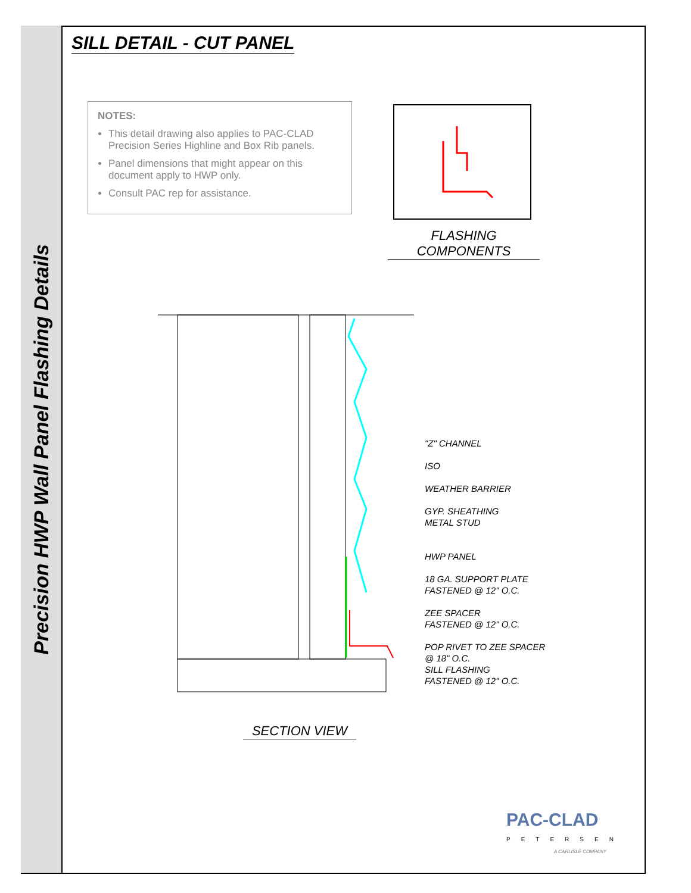Precision HWP Wall Panel Flashing Details
SILL DETAIL - CUT PANEL
NOTES:
This detail drawing also applies to PAC-CLAD Precision Series Highline and Box Rib panels.
Panel dimensions that might appear on this document apply to HWP only.
Consult PAC rep for assistance.
FLASHING COMPONENTS
"Z" CHANNEL
ISO
WEATHER BARRIER
GYP. SHEATHING
METAL STUD
HWP PANEL
18 GA. SUPPORT PLATE
FASTENED @ 12" O.C.
ZEE SPACER
FASTENED @ 12" O.C.
POP RIVET TO ZEE SPACER
@ 18" O.C.
SILL FLASHING
FASTENED @ 12" O.C.
SECTION VIEW
PAC-CLAD
PETERSEN
A CARLISLE COMPANY